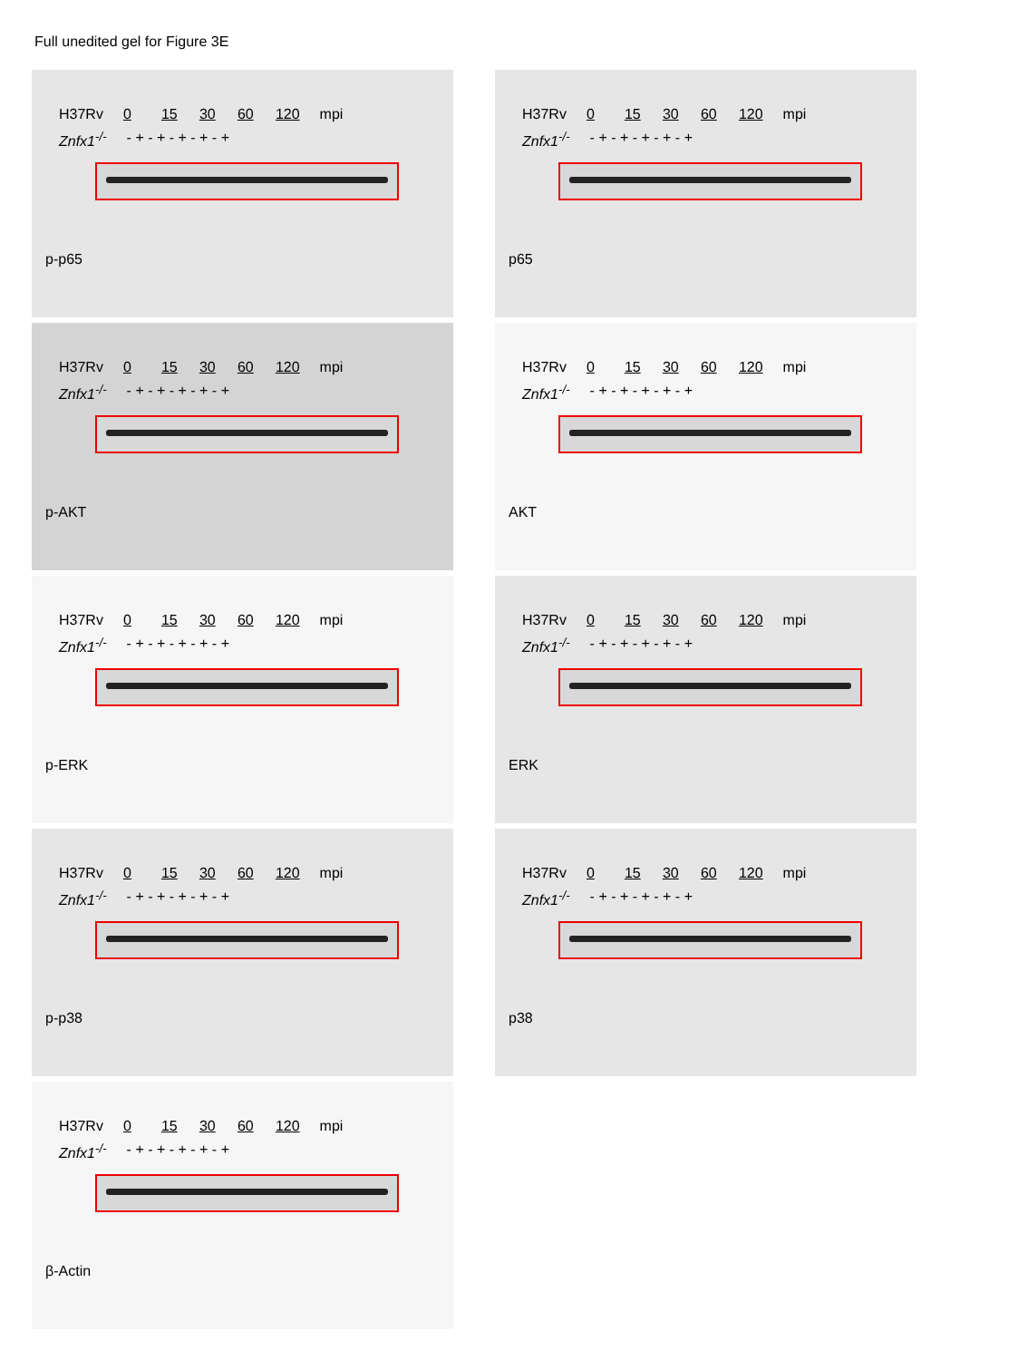Full unedited gel for Figure 3E
H37Rv 0 15 30 60 120 mpi
Znfx1<sup>-/-</sup> - + - + - + - + - +
p-p65
H37Rv 0 15 30 60 120 mpi
Znfx1<sup>-/-</sup> - + - + - + - + - +
p65
H37Rv 0 15 30 60 120 mpi
Znfx1<sup>-/-</sup> - + - + - + - + - +
p-AKT
H37Rv 0 15 30 60 120 mpi
Znfx1<sup>-/-</sup> - + - + - + - + - +
AKT
H37Rv 0 15 30 60 120 mpi
Znfx1<sup>-/-</sup> - + - + - + - + - +
p-ERK
H37Rv 0 15 30 60 120 mpi
Znfx1<sup>-/-</sup> - + - + - + - + - +
ERK
H37Rv 0 15 30 60 120 mpi
Znfx1<sup>-/-</sup> - + - + - + - + - +
p-p38
H37Rv 0 15 30 60 120 mpi
Znfx1<sup>-/-</sup> - + - + - + - + - +
p38
H37Rv 0 15 30 60 120 mpi
Znfx1<sup>-/-</sup> - + - + - + - + - +
β-Actin